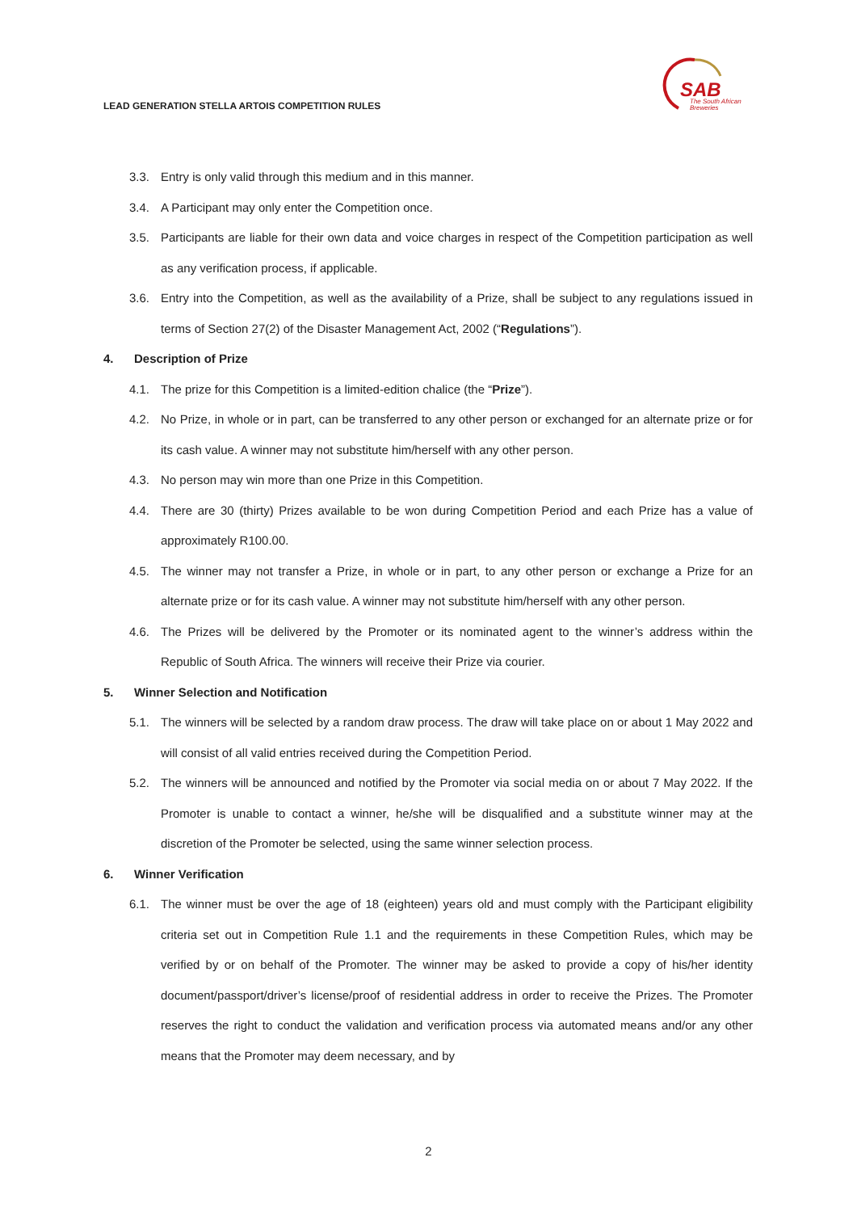LEAD GENERATION STELLA ARTOIS COMPETITION RULES
SAB
The South African
Breweries
3.3. Entry is only valid through this medium and in this manner.
3.4. A Participant may only enter the Competition once.
3.5. Participants are liable for their own data and voice charges in respect of the Competition participation as well as any verification process, if applicable.
3.6. Entry into the Competition, as well as the availability of a Prize, shall be subject to any regulations issued in terms of Section 27(2) of the Disaster Management Act, 2002 (“Regulations”).
4. Description of Prize
4.1. The prize for this Competition is a limited-edition chalice (the “Prize”).
4.2. No Prize, in whole or in part, can be transferred to any other person or exchanged for an alternate prize or for its cash value. A winner may not substitute him/herself with any other person.
4.3. No person may win more than one Prize in this Competition.
4.4. There are 30 (thirty) Prizes available to be won during Competition Period and each Prize has a value of approximately R100.00.
4.5. The winner may not transfer a Prize, in whole or in part, to any other person or exchange a Prize for an alternate prize or for its cash value. A winner may not substitute him/herself with any other person.
4.6. The Prizes will be delivered by the Promoter or its nominated agent to the winner’s address within the Republic of South Africa. The winners will receive their Prize via courier.
5. Winner Selection and Notification
5.1. The winners will be selected by a random draw process. The draw will take place on or about 1 May 2022 and will consist of all valid entries received during the Competition Period.
5.2. The winners will be announced and notified by the Promoter via social media on or about 7 May 2022. If the Promoter is unable to contact a winner, he/she will be disqualified and a substitute winner may at the discretion of the Promoter be selected, using the same winner selection process.
6. Winner Verification
6.1. The winner must be over the age of 18 (eighteen) years old and must comply with the Participant eligibility criteria set out in Competition Rule 1.1 and the requirements in these Competition Rules, which may be verified by or on behalf of the Promoter. The winner may be asked to provide a copy of his/her identity document/passport/driver’s license/proof of residential address in order to receive the Prizes. The Promoter reserves the right to conduct the validation and verification process via automated means and/or any other means that the Promoter may deem necessary, and by
2